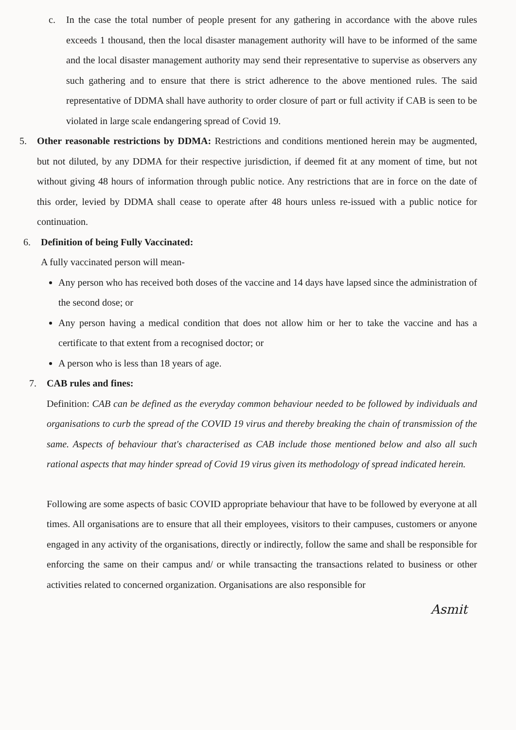c. In the case the total number of people present for any gathering in accordance with the above rules exceeds 1 thousand, then the local disaster management authority will have to be informed of the same and the local disaster management authority may send their representative to supervise as observers any such gathering and to ensure that there is strict adherence to the above mentioned rules. The said representative of DDMA shall have authority to order closure of part or full activity if CAB is seen to be violated in large scale endangering spread of Covid 19.
5. Other reasonable restrictions by DDMA: Restrictions and conditions mentioned herein may be augmented, but not diluted, by any DDMA for their respective jurisdiction, if deemed fit at any moment of time, but not without giving 48 hours of information through public notice. Any restrictions that are in force on the date of this order, levied by DDMA shall cease to operate after 48 hours unless re-issued with a public notice for continuation.
6. Definition of being Fully Vaccinated:
A fully vaccinated person will mean-
Any person who has received both doses of the vaccine and 14 days have lapsed since the administration of the second dose; or
Any person having a medical condition that does not allow him or her to take the vaccine and has a certificate to that extent from a recognised doctor; or
A person who is less than 18 years of age.
7. CAB rules and fines:
Definition: CAB can be defined as the everyday common behaviour needed to be followed by individuals and organisations to curb the spread of the COVID 19 virus and thereby breaking the chain of transmission of the same. Aspects of behaviour that's characterised as CAB include those mentioned below and also all such rational aspects that may hinder spread of Covid 19 virus given its methodology of spread indicated herein.
Following are some aspects of basic COVID appropriate behaviour that have to be followed by everyone at all times. All organisations are to ensure that all their employees, visitors to their campuses, customers or anyone engaged in any activity of the organisations, directly or indirectly, follow the same and shall be responsible for enforcing the same on their campus and/ or while transacting the transactions related to business or other activities related to concerned organization. Organisations are also responsible for
Asmit